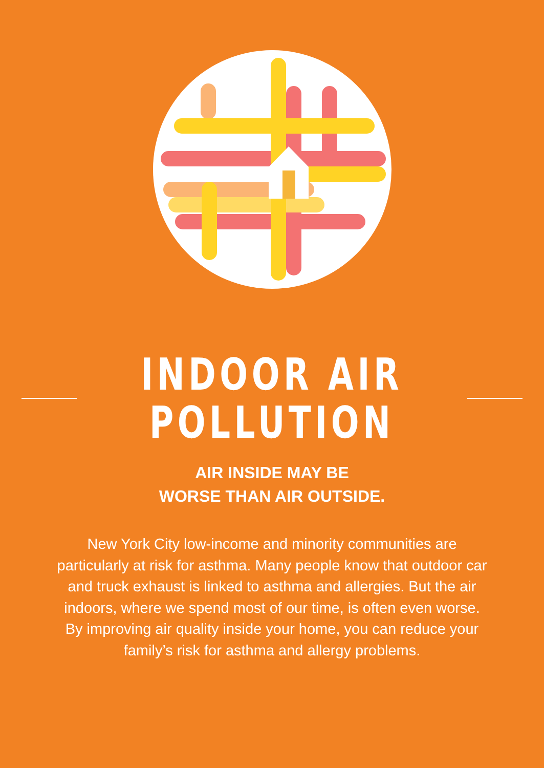INDOOR AIR
POLLUTION
AIR INSIDE MAY BE
WORSE THAN AIR OUTSIDE.
New York City low-income and minority communities are particularly at risk for asthma. Many people know that outdoor car and truck exhaust is linked to asthma and allergies. But the air indoors, where we spend most of our time, is often even worse. By improving air quality inside your home, you can reduce your family’s risk for asthma and allergy problems.